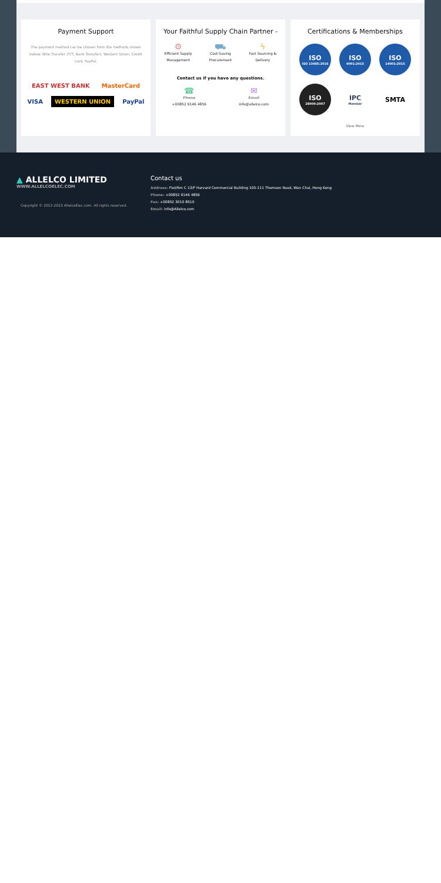Payment Support
The payment method can be chosen from the methods shown below: Wire Transfer (T/T, Bank Transfer), Western Union, Credit card, PayPal.
EAST WEST BANK MasterCard VISA WESTERN UNION PayPal
Your Faithful Supply Chain Partner -
⚙
Efficient Supply
Management
⛟
Cost-Saving
Procurement
ϟ
Fast Sourcing &
Delivery
Contact us if you have any questions.
☎
Phone
+00852 9146 4856
✉
Email
info@allelco.com
Certifications & Memberships
ISO
ISO 13485:2016
ISO
9001:2015
ISO
14001:2015
ISO
28000:2007
IPC
Member
SMTA
View More
▲ ALLELCO LIMITED
WWW.ALLELCOELEC.COM
Copyright © 2012-2023 AllelcoElec.com. All rights reserved.
Contact us
Address: Flat/Rm C 13/F Harvard Commercial Building 105-111 Thomson Road, Wan Chai, Hong Kong
Phone: +00852 9146 4856
Fax: +00852 3010 8510
Email: info@Allelco.com